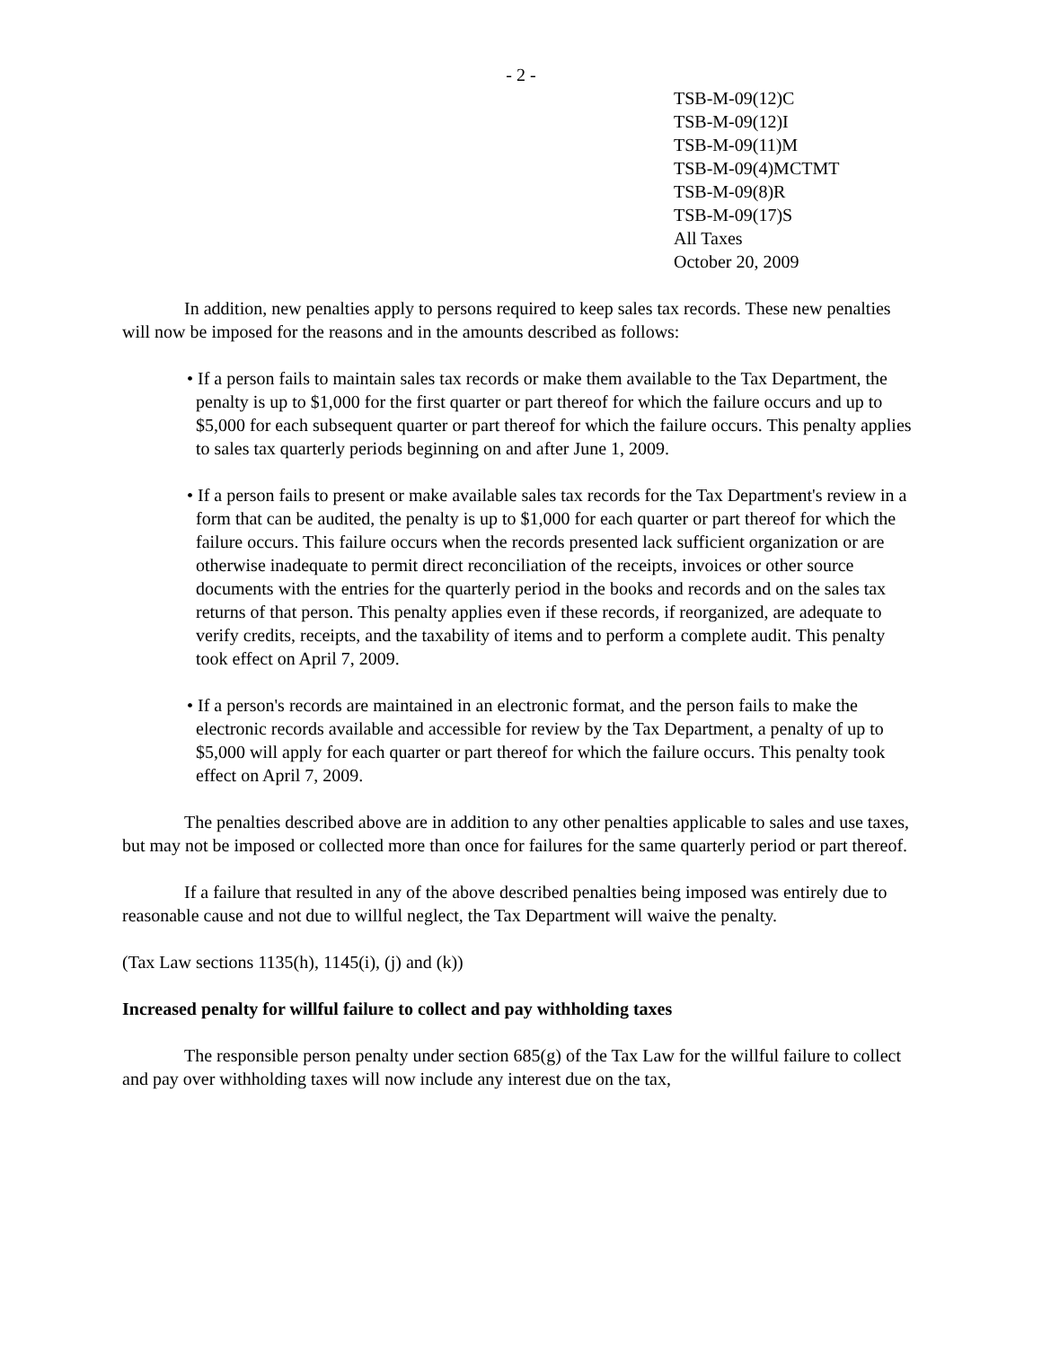- 2 -
TSB-M-09(12)C
TSB-M-09(12)I
TSB-M-09(11)M
TSB-M-09(4)MCTMT
TSB-M-09(8)R
TSB-M-09(17)S
All Taxes
October 20, 2009
In addition, new penalties apply to persons required to keep sales tax records. These new penalties will now be imposed for the reasons and in the amounts described as follows:
• If a person fails to maintain sales tax records or make them available to the Tax Department, the penalty is up to $1,000 for the first quarter or part thereof for which the failure occurs and up to $5,000 for each subsequent quarter or part thereof for which the failure occurs. This penalty applies to sales tax quarterly periods beginning on and after June 1, 2009.
• If a person fails to present or make available sales tax records for the Tax Department's review in a form that can be audited, the penalty is up to $1,000 for each quarter or part thereof for which the failure occurs. This failure occurs when the records presented lack sufficient organization or are otherwise inadequate to permit direct reconciliation of the receipts, invoices or other source documents with the entries for the quarterly period in the books and records and on the sales tax returns of that person. This penalty applies even if these records, if reorganized, are adequate to verify credits, receipts, and the taxability of items and to perform a complete audit. This penalty took effect on April 7, 2009.
• If a person's records are maintained in an electronic format, and the person fails to make the electronic records available and accessible for review by the Tax Department, a penalty of up to $5,000 will apply for each quarter or part thereof for which the failure occurs. This penalty took effect on April 7, 2009.
The penalties described above are in addition to any other penalties applicable to sales and use taxes, but may not be imposed or collected more than once for failures for the same quarterly period or part thereof.
If a failure that resulted in any of the above described penalties being imposed was entirely due to reasonable cause and not due to willful neglect, the Tax Department will waive the penalty.
(Tax Law sections 1135(h), 1145(i), (j) and (k))
Increased penalty for willful failure to collect and pay withholding taxes
The responsible person penalty under section 685(g) of the Tax Law for the willful failure to collect and pay over withholding taxes will now include any interest due on the tax,